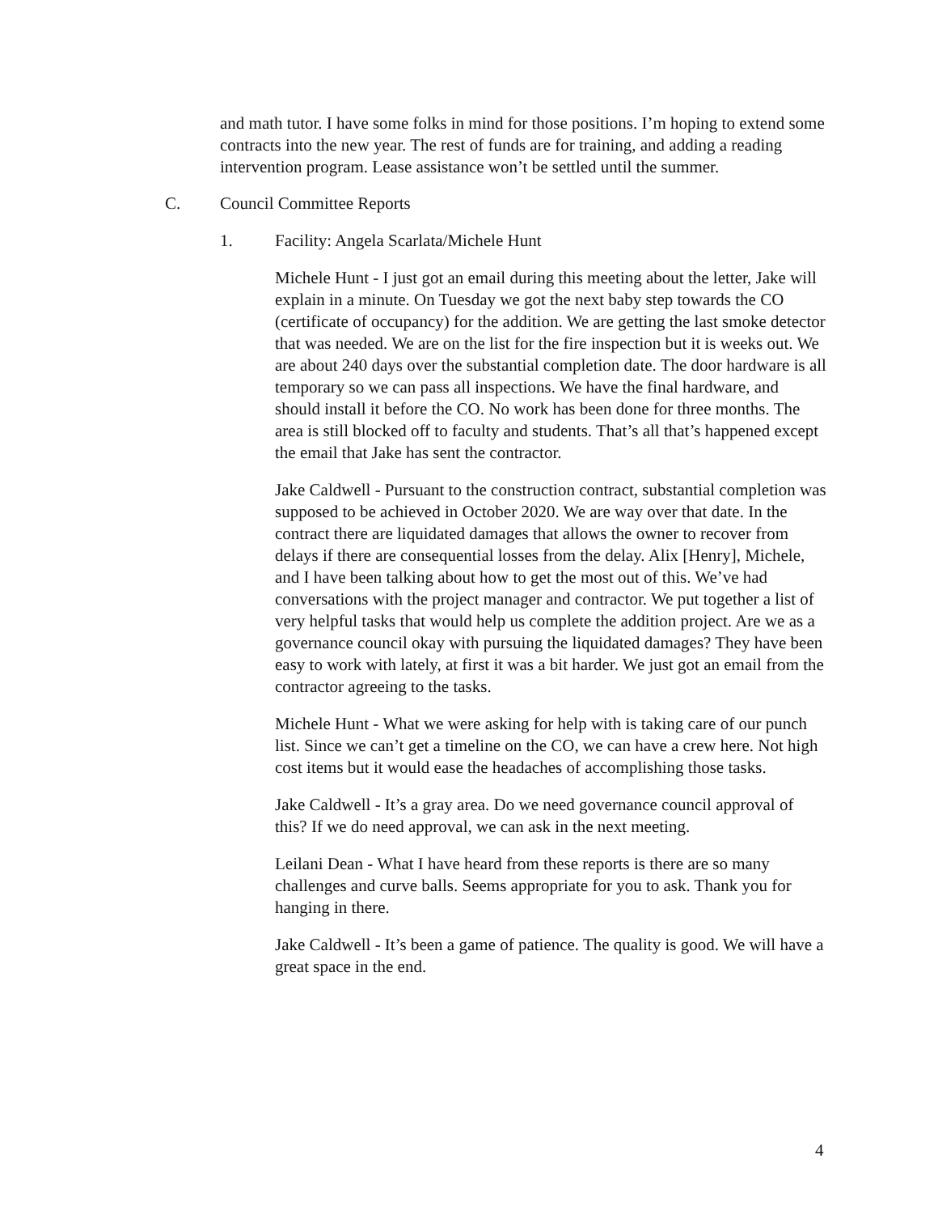and math tutor. I have some folks in mind for those positions. I’m hoping to extend some contracts into the new year. The rest of funds are for training, and adding a reading intervention program. Lease assistance won’t be settled until the summer.
C. Council Committee Reports
1. Facility: Angela Scarlata/Michele Hunt
Michele Hunt - I just got an email during this meeting about the letter, Jake will explain in a minute. On Tuesday we got the next baby step towards the CO (certificate of occupancy) for the addition. We are getting the last smoke detector that was needed. We are on the list for the fire inspection but it is weeks out. We are about 240 days over the substantial completion date. The door hardware is all temporary so we can pass all inspections. We have the final hardware, and should install it before the CO. No work has been done for three months. The area is still blocked off to faculty and students. That’s all that’s happened except the email that Jake has sent the contractor.
Jake Caldwell - Pursuant to the construction contract, substantial completion was supposed to be achieved in October 2020. We are way over that date. In the contract there are liquidated damages that allows the owner to recover from delays if there are consequential losses from the delay. Alix [Henry], Michele, and I have been talking about how to get the most out of this. We’ve had conversations with the project manager and contractor. We put together a list of very helpful tasks that would help us complete the addition project. Are we as a governance council okay with pursuing the liquidated damages? They have been easy to work with lately, at first it was a bit harder. We just got an email from the contractor agreeing to the tasks.
Michele Hunt - What we were asking for help with is taking care of our punch list. Since we can’t get a timeline on the CO, we can have a crew here. Not high cost items but it would ease the headaches of accomplishing those tasks.
Jake Caldwell - It’s a gray area. Do we need governance council approval of this? If we do need approval, we can ask in the next meeting.
Leilani Dean - What I have heard from these reports is there are so many challenges and curve balls. Seems appropriate for you to ask. Thank you for hanging in there.
Jake Caldwell - It’s been a game of patience. The quality is good. We will have a great space in the end.
4